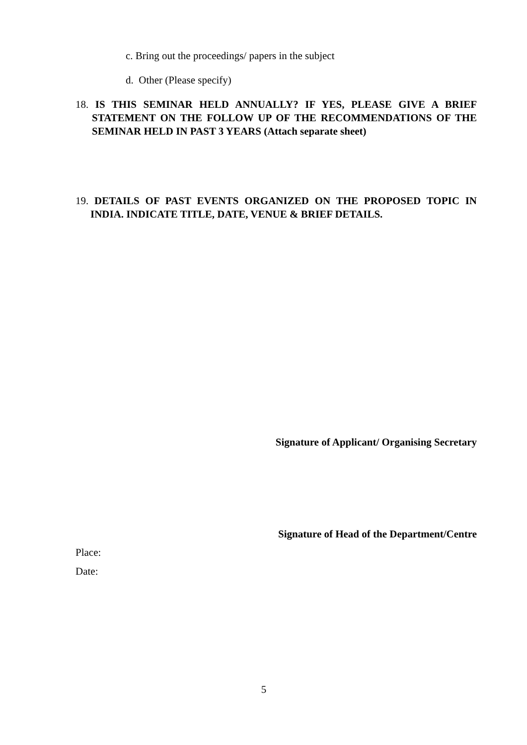c. Bring out the proceedings/ papers in the subject
d. Other (Please specify)
18. IS THIS SEMINAR HELD ANNUALLY? IF YES, PLEASE GIVE A BRIEF STATEMENT ON THE FOLLOW UP OF THE RECOMMENDATIONS OF THE SEMINAR HELD IN PAST 3 YEARS (Attach separate sheet)
19. DETAILS OF PAST EVENTS ORGANIZED ON THE PROPOSED TOPIC IN INDIA. INDICATE TITLE, DATE, VENUE & BRIEF DETAILS.
Signature of Applicant/ Organising Secretary
Signature of Head of the Department/Centre
Place:
Date:
5